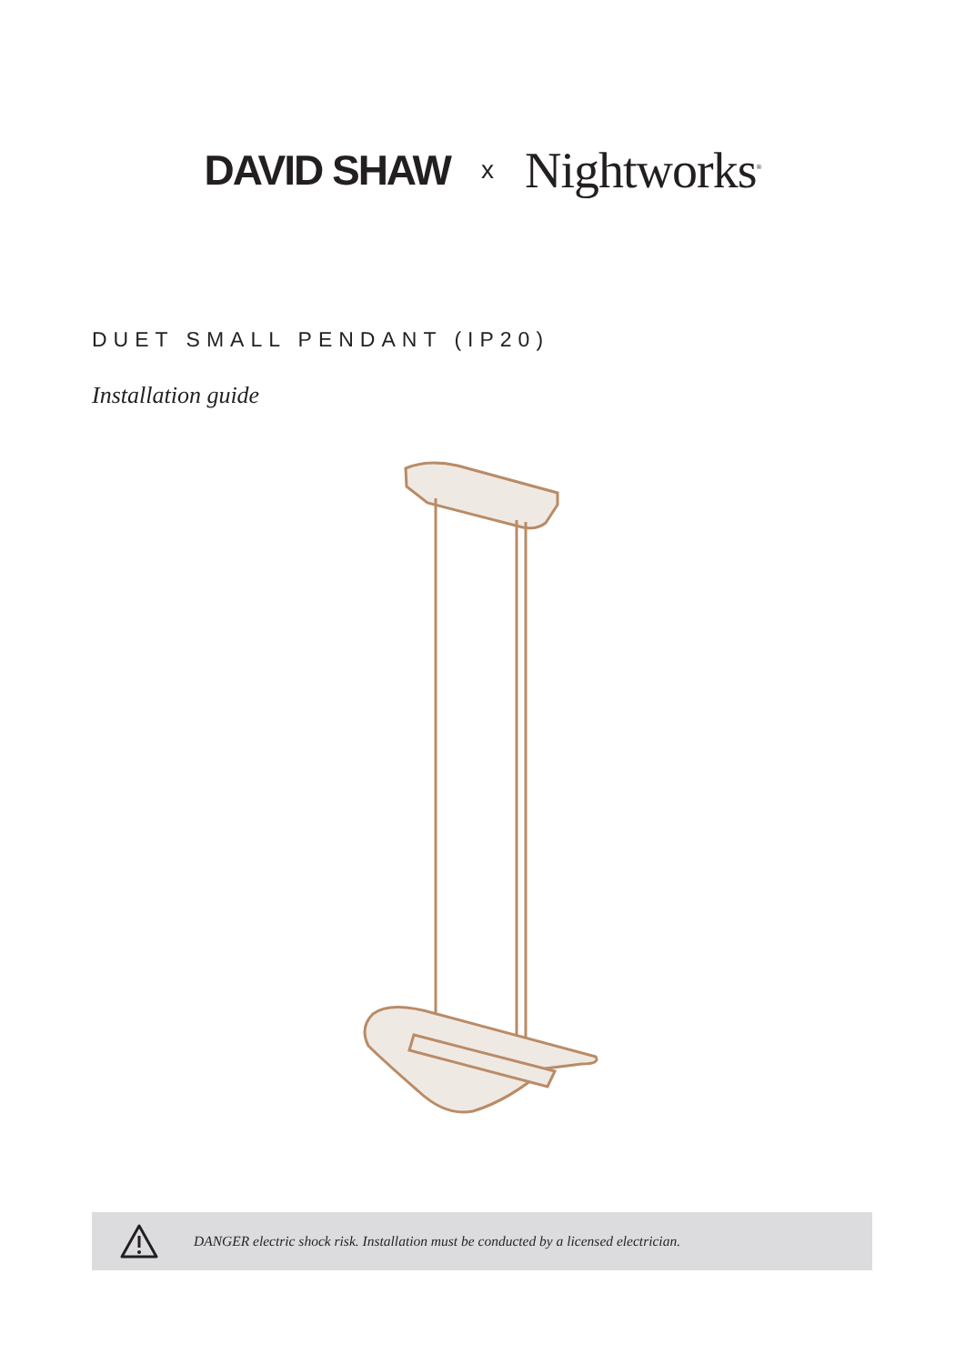DAVID SHAW x Nightworks<sup>®</sup>
DUET SMALL PENDANT (IP20)
Installation guide
DANGER electric shock risk. Installation must be conducted by a licensed electrician.